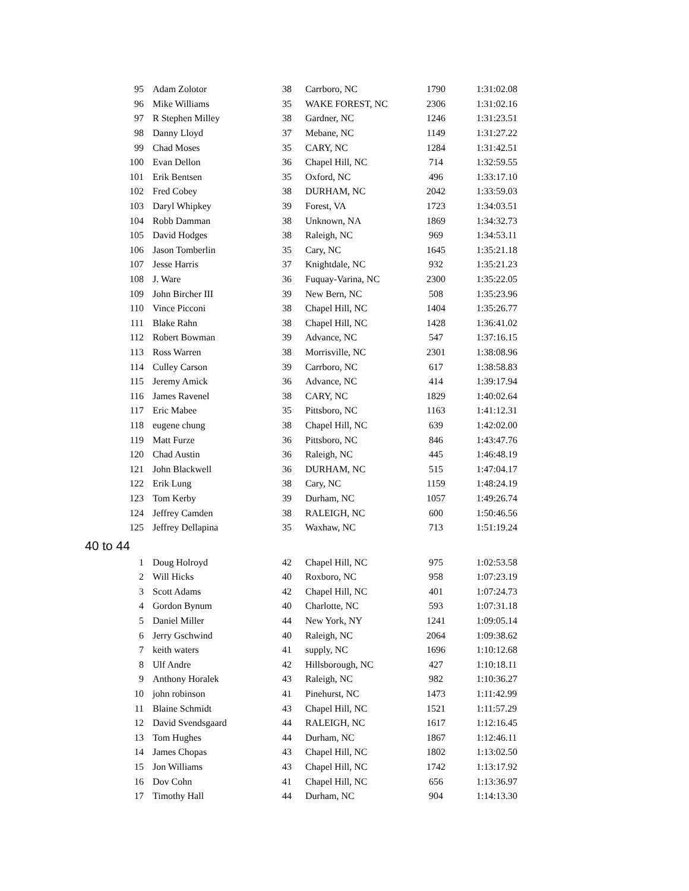| 95 | Adam Zolotor | 38 | Carrboro, NC | 1790 | 1:31:02.08 |
| 96 | Mike Williams | 35 | WAKE FOREST, NC | 2306 | 1:31:02.16 |
| 97 | R Stephen Milley | 38 | Gardner, NC | 1246 | 1:31:23.51 |
| 98 | Danny Lloyd | 37 | Mebane, NC | 1149 | 1:31:27.22 |
| 99 | Chad Moses | 35 | CARY, NC | 1284 | 1:31:42.51 |
| 100 | Evan Dellon | 36 | Chapel Hill, NC | 714 | 1:32:59.55 |
| 101 | Erik Bentsen | 35 | Oxford, NC | 496 | 1:33:17.10 |
| 102 | Fred Cobey | 38 | DURHAM, NC | 2042 | 1:33:59.03 |
| 103 | Daryl Whipkey | 39 | Forest, VA | 1723 | 1:34:03.51 |
| 104 | Robb Damman | 38 | Unknown, NA | 1869 | 1:34:32.73 |
| 105 | David Hodges | 38 | Raleigh, NC | 969 | 1:34:53.11 |
| 106 | Jason Tomberlin | 35 | Cary, NC | 1645 | 1:35:21.18 |
| 107 | Jesse Harris | 37 | Knightdale, NC | 932 | 1:35:21.23 |
| 108 | J. Ware | 36 | Fuquay-Varina, NC | 2300 | 1:35:22.05 |
| 109 | John Bircher III | 39 | New Bern, NC | 508 | 1:35:23.96 |
| 110 | Vince Picconi | 38 | Chapel Hill, NC | 1404 | 1:35:26.77 |
| 111 | Blake Rahn | 38 | Chapel Hill, NC | 1428 | 1:36:41.02 |
| 112 | Robert Bowman | 39 | Advance, NC | 547 | 1:37:16.15 |
| 113 | Ross Warren | 38 | Morrisville, NC | 2301 | 1:38:08.96 |
| 114 | Culley Carson | 39 | Carrboro, NC | 617 | 1:38:58.83 |
| 115 | Jeremy Amick | 36 | Advance, NC | 414 | 1:39:17.94 |
| 116 | James Ravenel | 38 | CARY, NC | 1829 | 1:40:02.64 |
| 117 | Eric Mabee | 35 | Pittsboro, NC | 1163 | 1:41:12.31 |
| 118 | eugene chung | 38 | Chapel Hill, NC | 639 | 1:42:02.00 |
| 119 | Matt Furze | 36 | Pittsboro, NC | 846 | 1:43:47.76 |
| 120 | Chad Austin | 36 | Raleigh, NC | 445 | 1:46:48.19 |
| 121 | John Blackwell | 36 | DURHAM, NC | 515 | 1:47:04.17 |
| 122 | Erik Lung | 38 | Cary, NC | 1159 | 1:48:24.19 |
| 123 | Tom Kerby | 39 | Durham, NC | 1057 | 1:49:26.74 |
| 124 | Jeffrey Camden | 38 | RALEIGH, NC | 600 | 1:50:46.56 |
| 125 | Jeffrey Dellapina | 35 | Waxhaw, NC | 713 | 1:51:19.24 |
| 40 to 44 | | | | | |
| 1 | Doug Holroyd | 42 | Chapel Hill, NC | 975 | 1:02:53.58 |
| 2 | Will Hicks | 40 | Roxboro, NC | 958 | 1:07:23.19 |
| 3 | Scott Adams | 42 | Chapel Hill, NC | 401 | 1:07:24.73 |
| 4 | Gordon Bynum | 40 | Charlotte, NC | 593 | 1:07:31.18 |
| 5 | Daniel Miller | 44 | New York, NY | 1241 | 1:09:05.14 |
| 6 | Jerry Gschwind | 40 | Raleigh, NC | 2064 | 1:09:38.62 |
| 7 | keith waters | 41 | supply, NC | 1696 | 1:10:12.68 |
| 8 | Ulf Andre | 42 | Hillsborough, NC | 427 | 1:10:18.11 |
| 9 | Anthony Horalek | 43 | Raleigh, NC | 982 | 1:10:36.27 |
| 10 | john robinson | 41 | Pinehurst, NC | 1473 | 1:11:42.99 |
| 11 | Blaine Schmidt | 43 | Chapel Hill, NC | 1521 | 1:11:57.29 |
| 12 | David Svendsgaard | 44 | RALEIGH, NC | 1617 | 1:12:16.45 |
| 13 | Tom Hughes | 44 | Durham, NC | 1867 | 1:12:46.11 |
| 14 | James Chopas | 43 | Chapel Hill, NC | 1802 | 1:13:02.50 |
| 15 | Jon Williams | 43 | Chapel Hill, NC | 1742 | 1:13:17.92 |
| 16 | Dov Cohn | 41 | Chapel Hill, NC | 656 | 1:13:36.97 |
| 17 | Timothy Hall | 44 | Durham, NC | 904 | 1:14:13.30 |